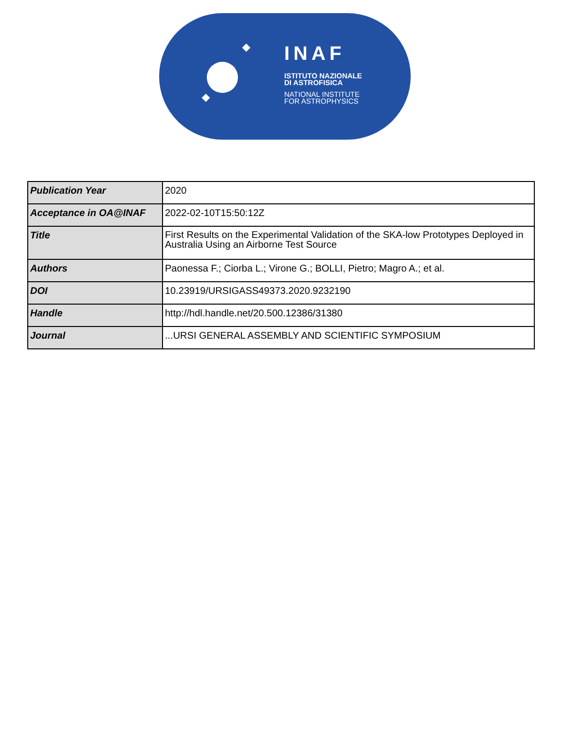INAF
ISTITUTO NAZIONALE
DI ASTROFISICA
NATIONAL INSTITUTE
FOR ASTROPHYSICS
| Publication Year | 2020 |
| Acceptance in OA@INAF | 2022-02-10T15:50:12Z |
| Title | First Results on the Experimental Validation of the SKA-low Prototypes Deployed in Australia Using an Airborne Test Source |
| Authors | Paonessa F.; Ciorba L.; Virone G.; BOLLI, Pietro; Magro A.; et al. |
| DOI | 10.23919/URSIGASS49373.2020.9232190 |
| Handle | http://hdl.handle.net/20.500.12386/31380 |
| Journal | ...URSI GENERAL ASSEMBLY AND SCIENTIFIC SYMPOSIUM |